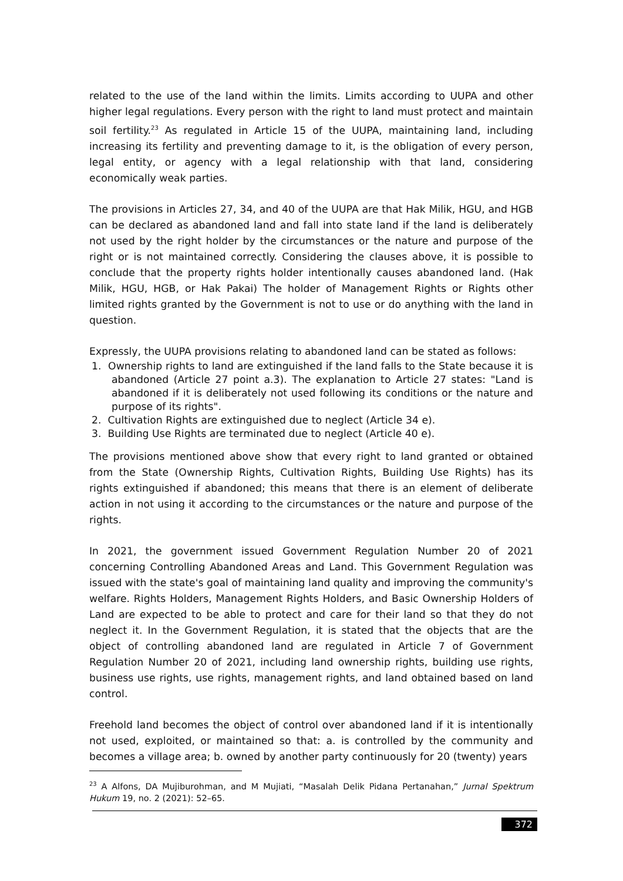related to the use of the land within the limits. Limits according to UUPA and other higher legal regulations. Every person with the right to land must protect and maintain soil fertility.<sup>23</sup> As regulated in Article 15 of the UUPA, maintaining land, including increasing its fertility and preventing damage to it, is the obligation of every person, legal entity, or agency with a legal relationship with that land, considering economically weak parties.
The provisions in Articles 27, 34, and 40 of the UUPA are that Hak Milik, HGU, and HGB can be declared as abandoned land and fall into state land if the land is deliberately not used by the right holder by the circumstances or the nature and purpose of the right or is not maintained correctly. Considering the clauses above, it is possible to conclude that the property rights holder intentionally causes abandoned land. (Hak Milik, HGU, HGB, or Hak Pakai) The holder of Management Rights or Rights other limited rights granted by the Government is not to use or do anything with the land in question.
Expressly, the UUPA provisions relating to abandoned land can be stated as follows:
1. Ownership rights to land are extinguished if the land falls to the State because it is abandoned (Article 27 point a.3). The explanation to Article 27 states: "Land is abandoned if it is deliberately not used following its conditions or the nature and purpose of its rights".
2. Cultivation Rights are extinguished due to neglect (Article 34 e).
3. Building Use Rights are terminated due to neglect (Article 40 e).
The provisions mentioned above show that every right to land granted or obtained from the State (Ownership Rights, Cultivation Rights, Building Use Rights) has its rights extinguished if abandoned; this means that there is an element of deliberate action in not using it according to the circumstances or the nature and purpose of the rights.
In 2021, the government issued Government Regulation Number 20 of 2021 concerning Controlling Abandoned Areas and Land. This Government Regulation was issued with the state's goal of maintaining land quality and improving the community's welfare. Rights Holders, Management Rights Holders, and Basic Ownership Holders of Land are expected to be able to protect and care for their land so that they do not neglect it. In the Government Regulation, it is stated that the objects that are the object of controlling abandoned land are regulated in Article 7 of Government Regulation Number 20 of 2021, including land ownership rights, building use rights, business use rights, use rights, management rights, and land obtained based on land control.
Freehold land becomes the object of control over abandoned land if it is intentionally not used, exploited, or maintained so that: a. is controlled by the community and becomes a village area; b. owned by another party continuously for 20 (twenty) years
<sup>23</sup> A Alfons, DA Mujiburohman, and M Mujiati, “Masalah Delik Pidana Pertanahan,” Jurnal Spektrum Hukum 19, no. 2 (2021): 52–65.
372